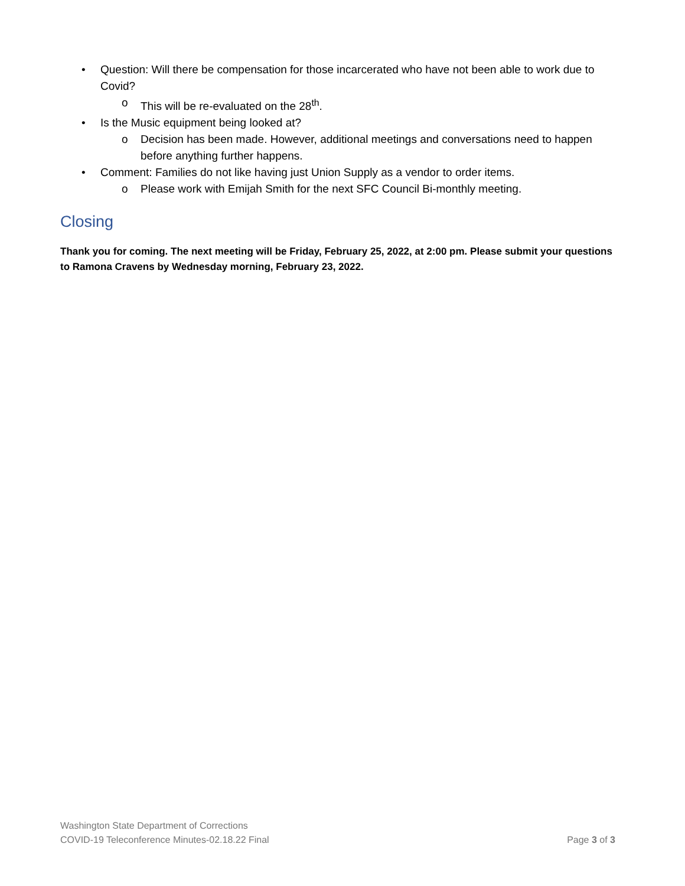• Question: Will there be compensation for those incarcerated who have not been able to work due to Covid?
o This will be re-evaluated on the 28<sup>th</sup>.
• Is the Music equipment being looked at?
o Decision has been made. However, additional meetings and conversations need to happen before anything further happens.
• Comment: Families do not like having just Union Supply as a vendor to order items.
o Please work with Emijah Smith for the next SFC Council Bi-monthly meeting.
Closing
Thank you for coming. The next meeting will be Friday, February 25, 2022, at 2:00 pm. Please submit your questions to Ramona Cravens by Wednesday morning, February 23, 2022.
Washington State Department of Corrections
COVID-19 Teleconference Minutes-02.18.22 Final Page 3 of 3